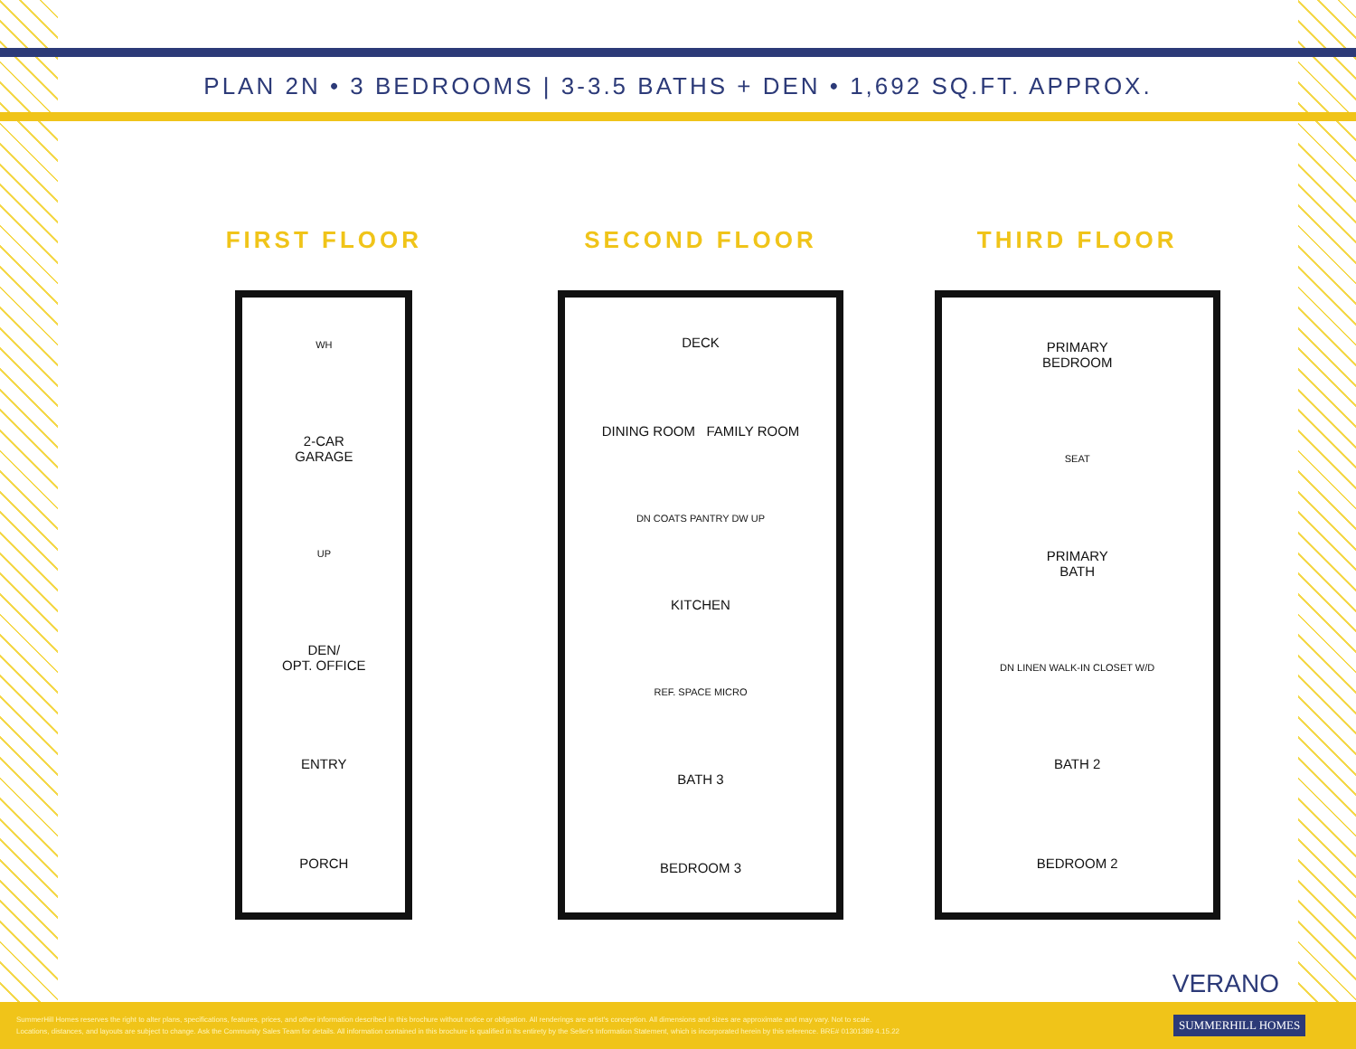PLAN 2N • 3 BEDROOMS | 3-3.5 BATHS + DEN • 1,692 SQ.FT. APPROX.
FIRST FLOOR
WH
2-CAR
GARAGE
UP
DEN/
OPT. OFFICE
ENTRY
PORCH
SECOND FLOOR
DECK
DINING ROOM FAMILY ROOM
DN COATS PANTRY DW UP
KITCHEN
REF. SPACE MICRO
BATH 3
BEDROOM 3
THIRD FLOOR
PRIMARY
BEDROOM
SEAT
PRIMARY
BATH
DN LINEN WALK-IN CLOSET W/D
BATH 2
BEDROOM 2
VERANO
SummerHill Homes reserves the right to alter plans, specifications, features, prices, and other information described in this brochure without notice or obligation. All renderings are artist's conception. All dimensions and sizes are approximate and may vary. Not to scale.
Locations, distances, and layouts are subject to change. Ask the Community Sales Team for details. All information contained in this brochure is qualified in its entirety by the Seller's Information Statement, which is incorporated herein by this reference. BRE# 01301389 4.15.22
SUMMERHILL HOMES